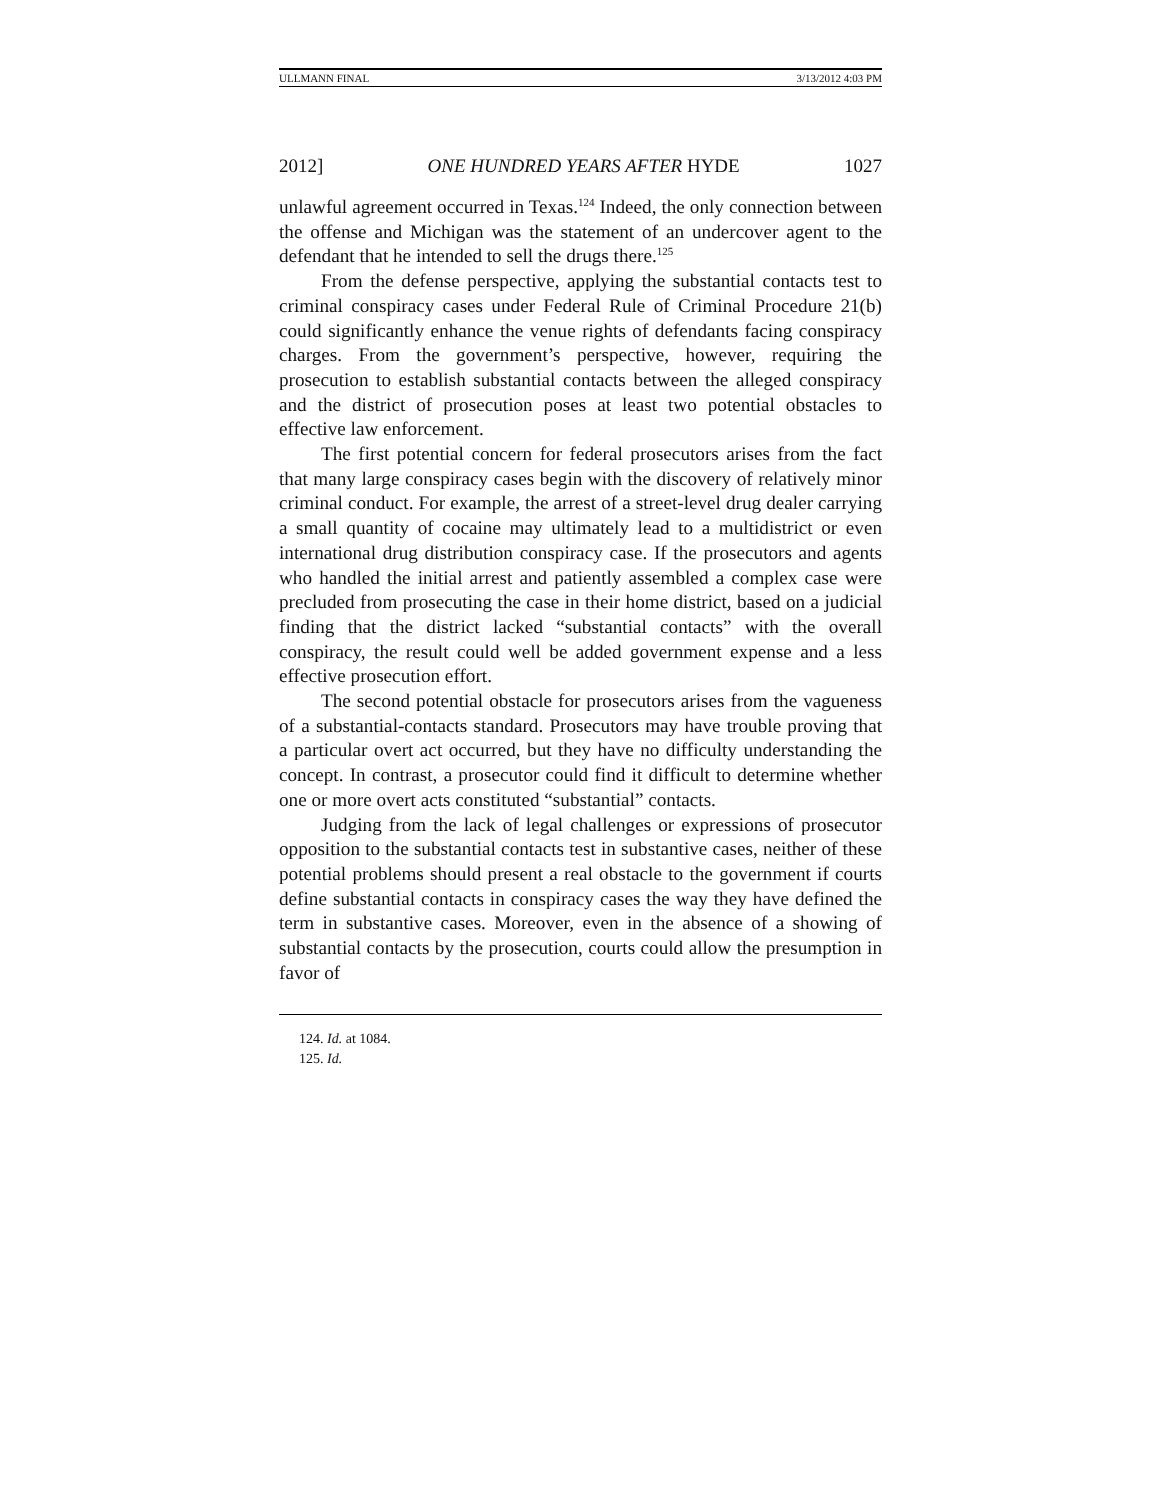ULLMANN FINAL 3/13/2012 4:03 PM
2012] ONE HUNDRED YEARS AFTER HYDE 1027
unlawful agreement occurred in Texas.<sup>124</sup> Indeed, the only connection between the offense and Michigan was the statement of an undercover agent to the defendant that he intended to sell the drugs there.<sup>125</sup>
From the defense perspective, applying the substantial contacts test to criminal conspiracy cases under Federal Rule of Criminal Procedure 21(b) could significantly enhance the venue rights of defendants facing conspiracy charges. From the government’s perspective, however, requiring the prosecution to establish substantial contacts between the alleged conspiracy and the district of prosecution poses at least two potential obstacles to effective law enforcement.
The first potential concern for federal prosecutors arises from the fact that many large conspiracy cases begin with the discovery of relatively minor criminal conduct. For example, the arrest of a street-level drug dealer carrying a small quantity of cocaine may ultimately lead to a multidistrict or even international drug distribution conspiracy case. If the prosecutors and agents who handled the initial arrest and patiently assembled a complex case were precluded from prosecuting the case in their home district, based on a judicial finding that the district lacked “substantial contacts” with the overall conspiracy, the result could well be added government expense and a less effective prosecution effort.
The second potential obstacle for prosecutors arises from the vagueness of a substantial-contacts standard. Prosecutors may have trouble proving that a particular overt act occurred, but they have no difficulty understanding the concept. In contrast, a prosecutor could find it difficult to determine whether one or more overt acts constituted “substantial” contacts.
Judging from the lack of legal challenges or expressions of prosecutor opposition to the substantial contacts test in substantive cases, neither of these potential problems should present a real obstacle to the government if courts define substantial contacts in conspiracy cases the way they have defined the term in substantive cases. Moreover, even in the absence of a showing of substantial contacts by the prosecution, courts could allow the presumption in favor of
124. Id. at 1084.
125. Id.